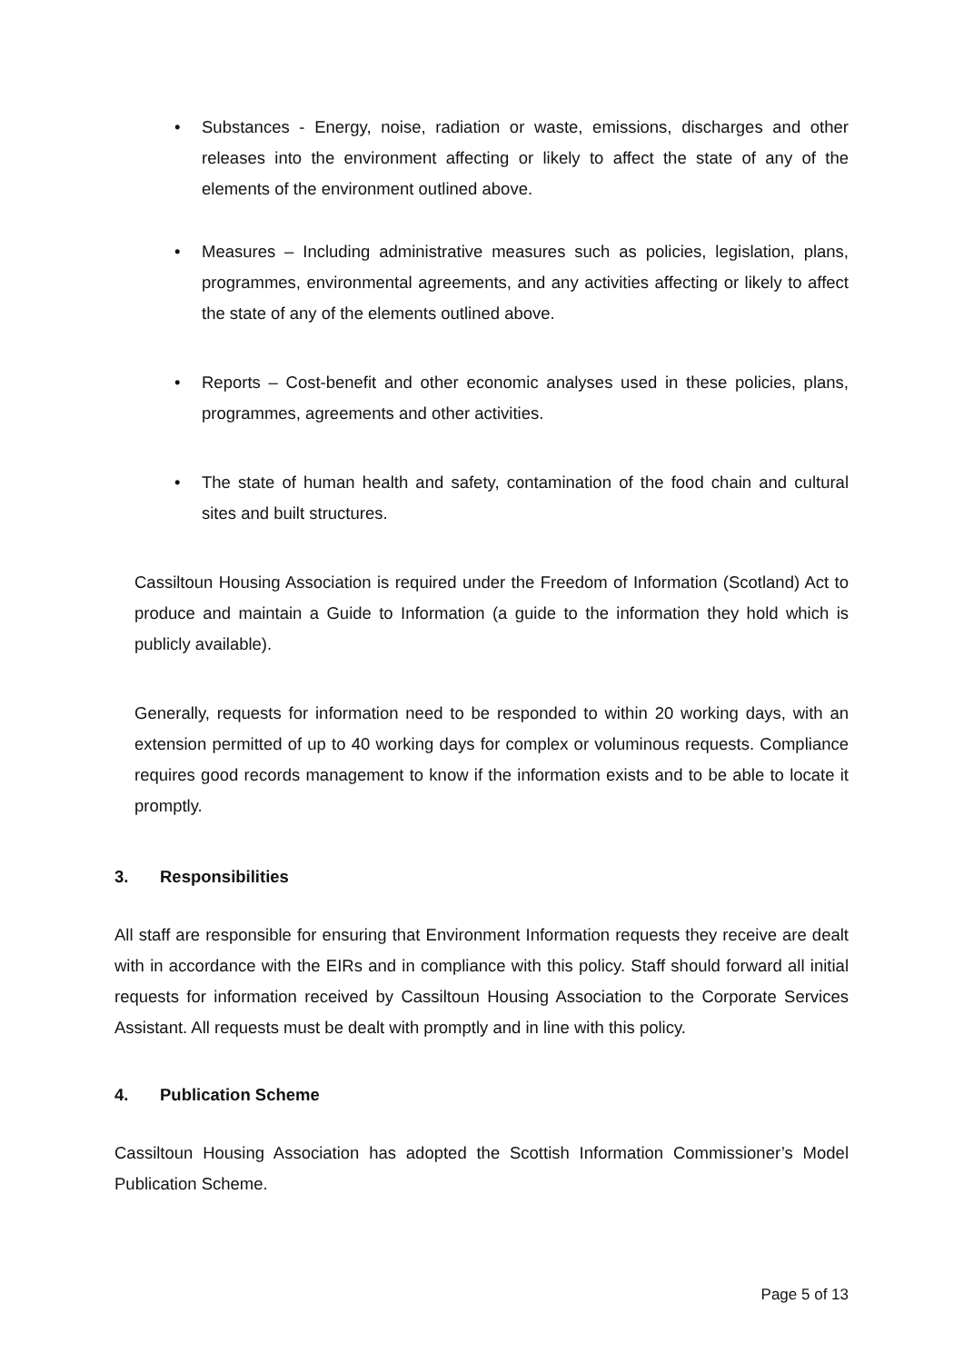• Substances - Energy, noise, radiation or waste, emissions, discharges and other releases into the environment affecting or likely to affect the state of any of the elements of the environment outlined above.
• Measures – Including administrative measures such as policies, legislation, plans, programmes, environmental agreements, and any activities affecting or likely to affect the state of any of the elements outlined above.
• Reports – Cost-benefit and other economic analyses used in these policies, plans, programmes, agreements and other activities.
• The state of human health and safety, contamination of the food chain and cultural sites and built structures.
Cassiltoun Housing Association is required under the Freedom of Information (Scotland) Act to produce and maintain a Guide to Information (a guide to the information they hold which is publicly available).
Generally, requests for information need to be responded to within 20 working days, with an extension permitted of up to 40 working days for complex or voluminous requests. Compliance requires good records management to know if the information exists and to be able to locate it promptly.
3. Responsibilities
All staff are responsible for ensuring that Environment Information requests they receive are dealt with in accordance with the EIRs and in compliance with this policy. Staff should forward all initial requests for information received by Cassiltoun Housing Association to the Corporate Services Assistant. All requests must be dealt with promptly and in line with this policy.
4. Publication Scheme
Cassiltoun Housing Association has adopted the Scottish Information Commissioner’s Model Publication Scheme.
Page 5 of 13